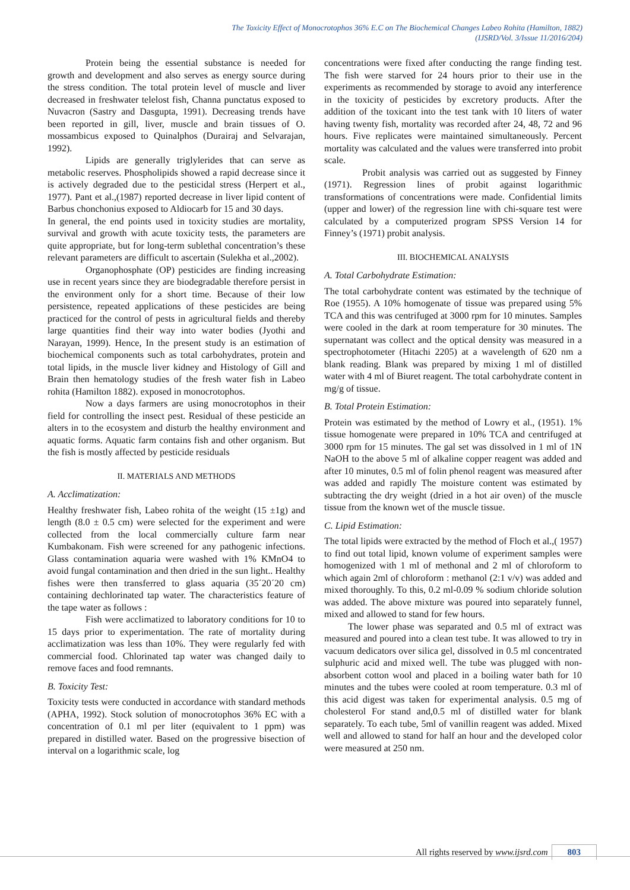The Toxicity Effect of Monocrotophos 36% E.C on The Biochemical Changes Labeo Rohita (Hamilton, 1882)
(IJSRD/Vol. 3/Issue 11/2016/204)
Protein being the essential substance is needed for growth and development and also serves as energy source during the stress condition. The total protein level of muscle and liver decreased in freshwater telelost fish, Channa punctatus exposed to Nuvacron (Sastry and Dasgupta, 1991). Decreasing trends have been reported in gill, liver, muscle and brain tissues of O. mossambicus exposed to Quinalphos (Durairaj and Selvarajan, 1992).
Lipids are generally triglylerides that can serve as metabolic reserves. Phospholipids showed a rapid decrease since it is actively degraded due to the pesticidal stress (Herpert et al., 1977). Pant et al.,(1987) reported decrease in liver lipid content of Barbus chonchonius exposed to Aldiocarb for 15 and 30 days.
In general, the end points used in toxicity studies are mortality, survival and growth with acute toxicity tests, the parameters are quite appropriate, but for long-term sublethal concentration’s these relevant parameters are difficult to ascertain (Sulekha et al.,2002).
Organophosphate (OP) pesticides are finding increasing use in recent years since they are biodegradable therefore persist in the environment only for a short time. Because of their low persistence, repeated applications of these pesticides are being practiced for the control of pests in agricultural fields and thereby large quantities find their way into water bodies (Jyothi and Narayan, 1999). Hence, In the present study is an estimation of biochemical components such as total carbohydrates, protein and total lipids, in the muscle liver kidney and Histology of Gill and Brain then hematology studies of the fresh water fish in Labeo rohita (Hamilton 1882). exposed in monocrotophos.
Now a days farmers are using monocrotophos in their field for controlling the insect pest. Residual of these pesticide an alters in to the ecosystem and disturb the healthy environment and aquatic forms. Aquatic farm contains fish and other organism. But the fish is mostly affected by pesticide residuals
II. MATERIALS AND METHODS
A. Acclimatization:
Healthy freshwater fish, Labeo rohita of the weight (15 ±1g) and length (8.0 ± 0.5 cm) were selected for the experiment and were collected from the local commercially culture farm near Kumbakonam. Fish were screened for any pathogenic infections. Glass contamination aquaria were washed with 1% KMnO4 to avoid fungal contamination and then dried in the sun light.. Healthy fishes were then transferred to glass aquaria (35´20´20 cm) containing dechlorinated tap water. The characteristics feature of the tape water as follows :
Fish were acclimatized to laboratory conditions for 10 to 15 days prior to experimentation. The rate of mortality during acclimatization was less than 10%. They were regularly fed with commercial food. Chlorinated tap water was changed daily to remove faces and food remnants.
B. Toxicity Test:
Toxicity tests were conducted in accordance with standard methods (APHA, 1992). Stock solution of monocrotophos 36% EC with a concentration of 0.1 ml per liter (equivalent to 1 ppm) was prepared in distilled water. Based on the progressive bisection of interval on a logarithmic scale, log
concentrations were fixed after conducting the range finding test. The fish were starved for 24 hours prior to their use in the experiments as recommended by storage to avoid any interference in the toxicity of pesticides by excretory products. After the addition of the toxicant into the test tank with 10 liters of water having twenty fish, mortality was recorded after 24, 48, 72 and 96 hours. Five replicates were maintained simultaneously. Percent mortality was calculated and the values were transferred into probit scale.
Probit analysis was carried out as suggested by Finney (1971). Regression lines of probit against logarithmic transformations of concentrations were made. Confidential limits (upper and lower) of the regression line with chi-square test were calculated by a computerized program SPSS Version 14 for Finney’s (1971) probit analysis.
III. BIOCHEMICAL ANALYSIS
A. Total Carbohydrate Estimation:
The total carbohydrate content was estimated by the technique of Roe (1955). A 10% homogenate of tissue was prepared using 5% TCA and this was centrifuged at 3000 rpm for 10 minutes. Samples were cooled in the dark at room temperature for 30 minutes. The supernatant was collect and the optical density was measured in a spectrophotometer (Hitachi 2205) at a wavelength of 620 nm a blank reading. Blank was prepared by mixing 1 ml of distilled water with 4 ml of Biuret reagent. The total carbohydrate content in mg/g of tissue.
B. Total Protein Estimation:
Protein was estimated by the method of Lowry et al., (1951). 1% tissue homogenate were prepared in 10% TCA and centrifuged at 3000 rpm for 15 minutes. The gal set was dissolved in 1 ml of 1N NaOH to the above 5 ml of alkaline copper reagent was added and after 10 minutes, 0.5 ml of folin phenol reagent was measured after was added and rapidly The moisture content was estimated by subtracting the dry weight (dried in a hot air oven) of the muscle tissue from the known wet of the muscle tissue.
C. Lipid Estimation:
The total lipids were extracted by the method of Floch et al.,( 1957) to find out total lipid, known volume of experiment samples were homogenized with 1 ml of methonal and 2 ml of chloroform to which again 2ml of chloroform : methanol (2:1 v/v) was added and mixed thoroughly. To this, 0.2 ml-0.09 % sodium chloride solution was added. The above mixture was poured into separately funnel, mixed and allowed to stand for few hours.
The lower phase was separated and 0.5 ml of extract was measured and poured into a clean test tube. It was allowed to try in vacuum dedicators over silica gel, dissolved in 0.5 ml concentrated sulphuric acid and mixed well. The tube was plugged with non- absorbent cotton wool and placed in a boiling water bath for 10 minutes and the tubes were cooled at room temperature. 0.3 ml of this acid digest was taken for experimental analysis. 0.5 mg of cholesterol For stand and,0.5 ml of distilled water for blank separately. To each tube, 5ml of vanillin reagent was added. Mixed well and allowed to stand for half an hour and the developed color were measured at 250 nm.
All rights reserved by www.ijsrd.com 803